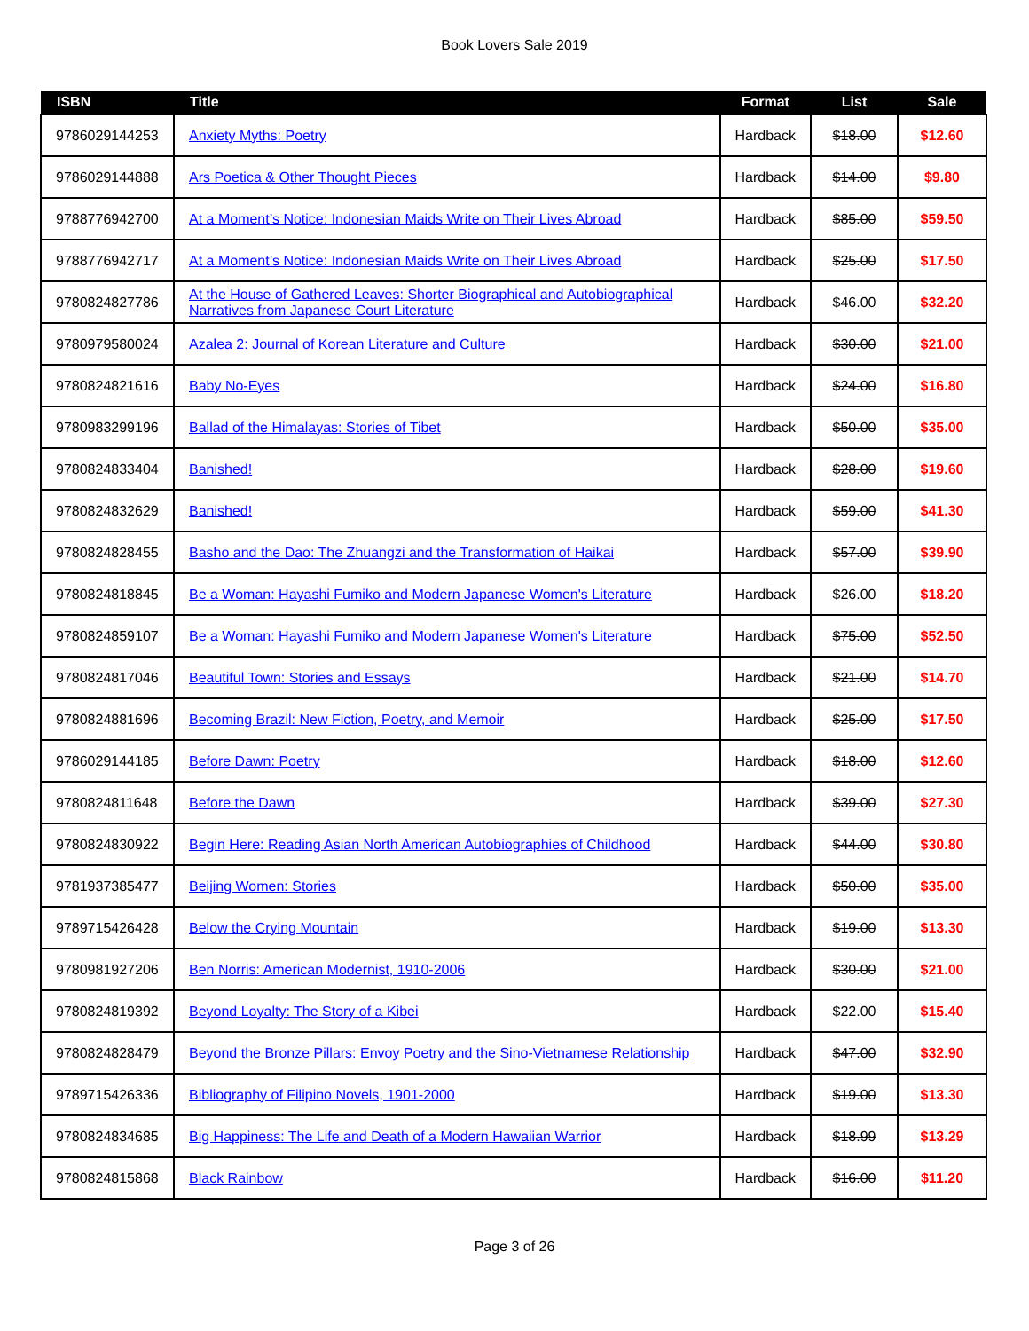Book Lovers Sale 2019
| ISBN | Title | Format | List | Sale |
| --- | --- | --- | --- | --- |
| 9786029144253 | Anxiety Myths: Poetry | Hardback | $18.00 | $12.60 |
| 9786029144888 | Ars Poetica & Other Thought Pieces | Hardback | $14.00 | $9.80 |
| 9788776942700 | At a Moment’s Notice: Indonesian Maids Write on Their Lives Abroad | Hardback | $85.00 | $59.50 |
| 9788776942717 | At a Moment’s Notice: Indonesian Maids Write on Their Lives Abroad | Hardback | $25.00 | $17.50 |
| 9780824827786 | At the House of Gathered Leaves: Shorter Biographical and Autobiographical Narratives from Japanese Court Literature | Hardback | $46.00 | $32.20 |
| 9780979580024 | Azalea 2: Journal of Korean Literature and Culture | Hardback | $30.00 | $21.00 |
| 9780824821616 | Baby No-Eyes | Hardback | $24.00 | $16.80 |
| 9780983299196 | Ballad of the Himalayas: Stories of Tibet | Hardback | $50.00 | $35.00 |
| 9780824833404 | Banished! | Hardback | $28.00 | $19.60 |
| 9780824832629 | Banished! | Hardback | $59.00 | $41.30 |
| 9780824828455 | Basho and the Dao: The Zhuangzi and the Transformation of Haikai | Hardback | $57.00 | $39.90 |
| 9780824818845 | Be a Woman: Hayashi Fumiko and Modern Japanese Women's Literature | Hardback | $26.00 | $18.20 |
| 9780824859107 | Be a Woman: Hayashi Fumiko and Modern Japanese Women's Literature | Hardback | $75.00 | $52.50 |
| 9780824817046 | Beautiful Town: Stories and Essays | Hardback | $21.00 | $14.70 |
| 9780824881696 | Becoming Brazil: New Fiction, Poetry, and Memoir | Hardback | $25.00 | $17.50 |
| 9786029144185 | Before Dawn: Poetry | Hardback | $18.00 | $12.60 |
| 9780824811648 | Before the Dawn | Hardback | $39.00 | $27.30 |
| 9780824830922 | Begin Here: Reading Asian North American Autobiographies of Childhood | Hardback | $44.00 | $30.80 |
| 9781937385477 | Beijing Women: Stories | Hardback | $50.00 | $35.00 |
| 9789715426428 | Below the Crying Mountain | Hardback | $19.00 | $13.30 |
| 9780981927206 | Ben Norris: American Modernist, 1910-2006 | Hardback | $30.00 | $21.00 |
| 9780824819392 | Beyond Loyalty: The Story of a Kibei | Hardback | $22.00 | $15.40 |
| 9780824828479 | Beyond the Bronze Pillars: Envoy Poetry and the Sino-Vietnamese Relationship | Hardback | $47.00 | $32.90 |
| 9789715426336 | Bibliography of Filipino Novels, 1901-2000 | Hardback | $19.00 | $13.30 |
| 9780824834685 | Big Happiness: The Life and Death of a Modern Hawaiian Warrior | Hardback | $18.99 | $13.29 |
| 9780824815868 | Black Rainbow | Hardback | $16.00 | $11.20 |
Page 3 of 26